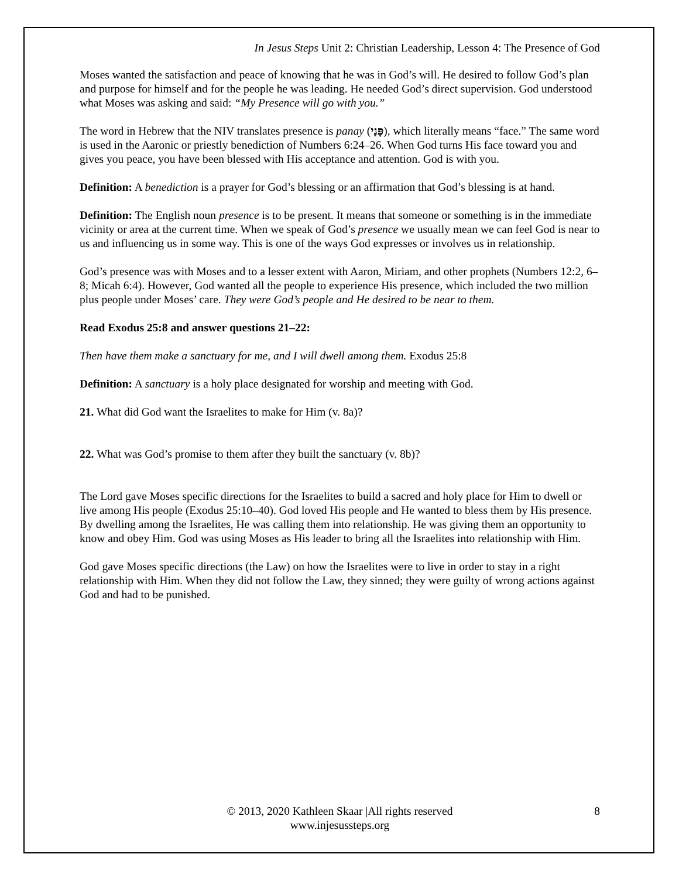In Jesus Steps Unit 2: Christian Leadership, Lesson 4: The Presence of God
Moses wanted the satisfaction and peace of knowing that he was in God’s will. He desired to follow God’s plan and purpose for himself and for the people he was leading. He needed God’s direct supervision. God understood what Moses was asking and said: “My Presence will go with you.”
The word in Hebrew that the NIV translates presence is panay (פָּנַי), which literally means “face.” The same word is used in the Aaronic or priestly benediction of Numbers 6:24–26. When God turns His face toward you and gives you peace, you have been blessed with His acceptance and attention. God is with you.
Definition: A benediction is a prayer for God’s blessing or an affirmation that God’s blessing is at hand.
Definition: The English noun presence is to be present. It means that someone or something is in the immediate vicinity or area at the current time. When we speak of God’s presence we usually mean we can feel God is near to us and influencing us in some way. This is one of the ways God expresses or involves us in relationship.
God’s presence was with Moses and to a lesser extent with Aaron, Miriam, and other prophets (Numbers 12:2, 6–8; Micah 6:4). However, God wanted all the people to experience His presence, which included the two million plus people under Moses’ care. They were God’s people and He desired to be near to them.
Read Exodus 25:8 and answer questions 21–22:
Then have them make a sanctuary for me, and I will dwell among them. Exodus 25:8
Definition: A sanctuary is a holy place designated for worship and meeting with God.
21. What did God want the Israelites to make for Him (v. 8a)?
22. What was God’s promise to them after they built the sanctuary (v. 8b)?
The Lord gave Moses specific directions for the Israelites to build a sacred and holy place for Him to dwell or live among His people (Exodus 25:10–40). God loved His people and He wanted to bless them by His presence. By dwelling among the Israelites, He was calling them into relationship. He was giving them an opportunity to know and obey Him. God was using Moses as His leader to bring all the Israelites into relationship with Him.
God gave Moses specific directions (the Law) on how the Israelites were to live in order to stay in a right relationship with Him. When they did not follow the Law, they sinned; they were guilty of wrong actions against God and had to be punished.
© 2013, 2020 Kathleen Skaar |All rights reserved
www.injesussteps.org
8